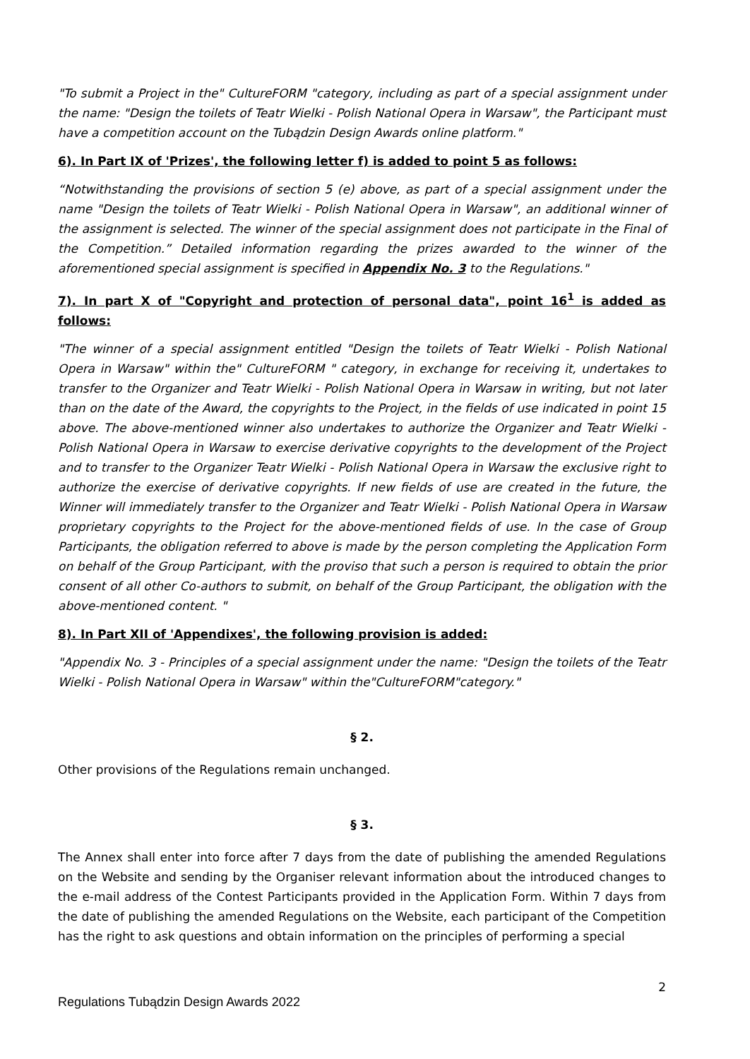"To submit a Project in the" CultureFORM "category, including as part of a special assignment under the name: "Design the toilets of Teatr Wielki - Polish National Opera in Warsaw", the Participant must have a competition account on the Tubądzin Design Awards online platform."
6). In Part IX of 'Prizes', the following letter f) is added to point 5 as follows:
“Notwithstanding the provisions of section 5 (e) above, as part of a special assignment under the name "Design the toilets of Teatr Wielki - Polish National Opera in Warsaw", an additional winner of the assignment is selected. The winner of the special assignment does not participate in the Final of the Competition.” Detailed information regarding the prizes awarded to the winner of the aforementioned special assignment is specified in Appendix No. 3 to the Regulations."
7). In part X of "Copyright and protection of personal data", point 16<sup>1</sup> is added as follows:
"The winner of a special assignment entitled "Design the toilets of Teatr Wielki - Polish National Opera in Warsaw" within the" CultureFORM " category, in exchange for receiving it, undertakes to transfer to the Organizer and Teatr Wielki - Polish National Opera in Warsaw in writing, but not later than on the date of the Award, the copyrights to the Project, in the fields of use indicated in point 15 above. The above-mentioned winner also undertakes to authorize the Organizer and Teatr Wielki - Polish National Opera in Warsaw to exercise derivative copyrights to the development of the Project and to transfer to the Organizer Teatr Wielki - Polish National Opera in Warsaw the exclusive right to authorize the exercise of derivative copyrights. If new fields of use are created in the future, the Winner will immediately transfer to the Organizer and Teatr Wielki - Polish National Opera in Warsaw proprietary copyrights to the Project for the above-mentioned fields of use. In the case of Group Participants, the obligation referred to above is made by the person completing the Application Form on behalf of the Group Participant, with the proviso that such a person is required to obtain the prior consent of all other Co-authors to submit, on behalf of the Group Participant, the obligation with the above-mentioned content. "
8). In Part XII of 'Appendixes', the following provision is added:
"Appendix No. 3 - Principles of a special assignment under the name: "Design the toilets of the Teatr Wielki - Polish National Opera in Warsaw" within the"CultureFORM"category."
§ 2.
Other provisions of the Regulations remain unchanged.
§ 3.
The Annex shall enter into force after 7 days from the date of publishing the amended Regulations on the Website and sending by the Organiser relevant information about the introduced changes to the e-mail address of the Contest Participants provided in the Application Form. Within 7 days from the date of publishing the amended Regulations on the Website, each participant of the Competition has the right to ask questions and obtain information on the principles of performing a special
2
Regulations Tubądzin Design Awards 2022